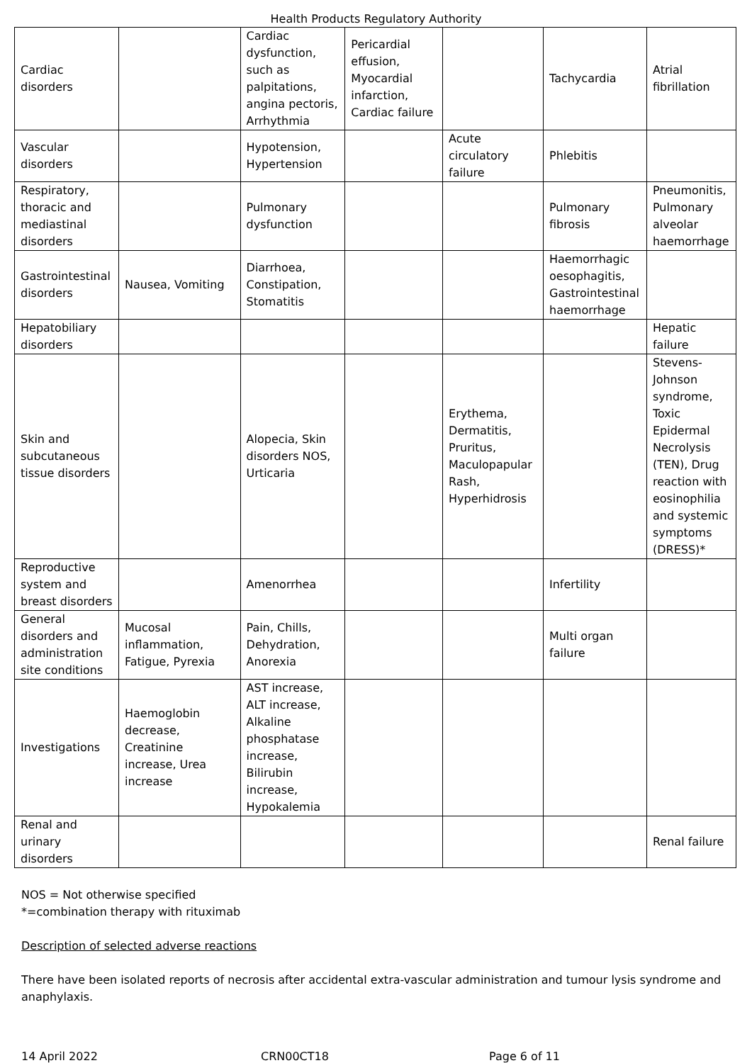Health Products Regulatory Authority
| Cardiac disorders | | Cardiac dysfunction, such as palpitations, angina pectoris, Arrhythmia | Pericardial effusion, Myocardial infarction, Cardiac failure | | Tachycardia | Atrial fibrillation |
| Vascular disorders | | Hypotension, Hypertension | | Acute circulatory failure | Phlebitis | |
| Respiratory, thoracic and mediastinal disorders | | Pulmonary dysfunction | | | Pulmonary fibrosis | Pneumonitis, Pulmonary alveolar haemorrhage |
| Gastrointestinal disorders | Nausea, Vomiting | Diarrhoea, Constipation, Stomatitis | | | Haemorrhagic oesophagitis, Gastrointestinal haemorrhage | |
| Hepatobiliary disorders | | | | | | Hepatic failure |
| Skin and subcutaneous tissue disorders | | Alopecia, Skin disorders NOS, Urticaria | | Erythema, Dermatitis, Pruritus, Maculopapular Rash, Hyperhidrosis | | Stevens-Johnson syndrome, Toxic Epidermal Necrolysis (TEN), Drug reaction with eosinophilia and systemic symptoms (DRESS)* |
| Reproductive system and breast disorders | | Amenorrhea | | | Infertility | |
| General disorders and administration site conditions | Mucosal inflammation, Fatigue, Pyrexia | Pain, Chills, Dehydration, Anorexia | | | Multi organ failure | |
| Investigations | Haemoglobin decrease, Creatinine increase, Urea increase | AST increase, ALT increase, Alkaline phosphatase increase, Bilirubin increase, Hypokalemia | | | | |
| Renal and urinary disorders | | | | | | Renal failure |
NOS = Not otherwise specified
*=combination therapy with rituximab
Description of selected adverse reactions
There have been isolated reports of necrosis after accidental extra-vascular administration and tumour lysis syndrome and anaphylaxis.
14 April 2022 CRN00CT18 Page 6 of 11